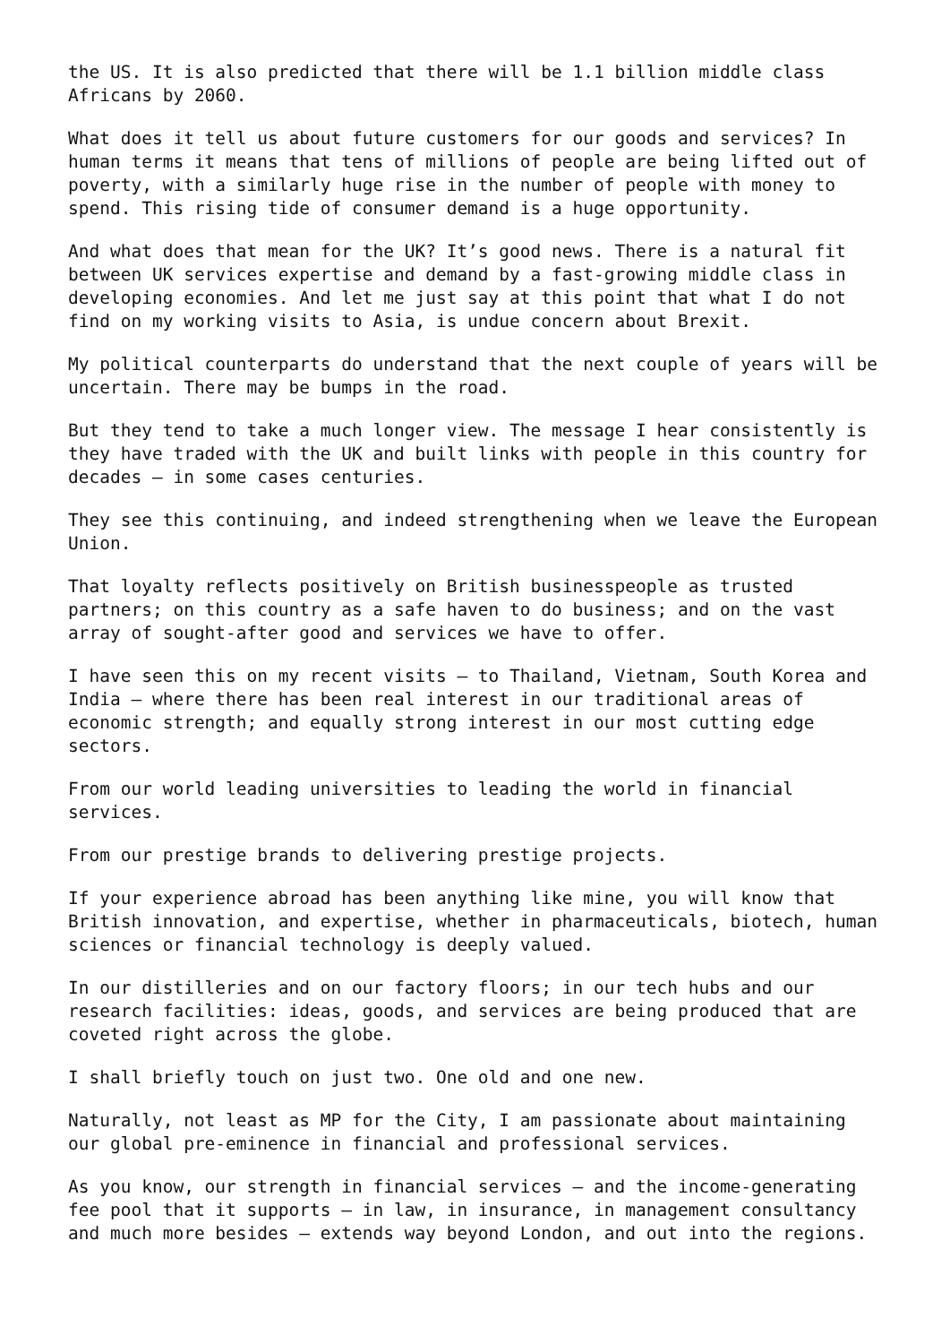the US. It is also predicted that there will be 1.1 billion middle class
Africans by 2060.
What does it tell us about future customers for our goods and services? In
human terms it means that tens of millions of people are being lifted out of
poverty, with a similarly huge rise in the number of people with money to
spend. This rising tide of consumer demand is a huge opportunity.
And what does that mean for the UK? It’s good news. There is a natural fit
between UK services expertise and demand by a fast-growing middle class in
developing economies. And let me just say at this point that what I do not
find on my working visits to Asia, is undue concern about Brexit.
My political counterparts do understand that the next couple of years will be
uncertain. There may be bumps in the road.
But they tend to take a much longer view. The message I hear consistently is
they have traded with the UK and built links with people in this country for
decades – in some cases centuries.
They see this continuing, and indeed strengthening when we leave the European
Union.
That loyalty reflects positively on British businesspeople as trusted
partners; on this country as a safe haven to do business; and on the vast
array of sought-after good and services we have to offer.
I have seen this on my recent visits – to Thailand, Vietnam, South Korea and
India – where there has been real interest in our traditional areas of
economic strength; and equally strong interest in our most cutting edge
sectors.
From our world leading universities to leading the world in financial
services.
From our prestige brands to delivering prestige projects.
If your experience abroad has been anything like mine, you will know that
British innovation, and expertise, whether in pharmaceuticals, biotech, human
sciences or financial technology is deeply valued.
In our distilleries and on our factory floors; in our tech hubs and our
research facilities: ideas, goods, and services are being produced that are
coveted right across the globe.
I shall briefly touch on just two. One old and one new.
Naturally, not least as MP for the City, I am passionate about maintaining
our global pre-eminence in financial and professional services.
As you know, our strength in financial services – and the income-generating
fee pool that it supports – in law, in insurance, in management consultancy
and much more besides – extends way beyond London, and out into the regions.